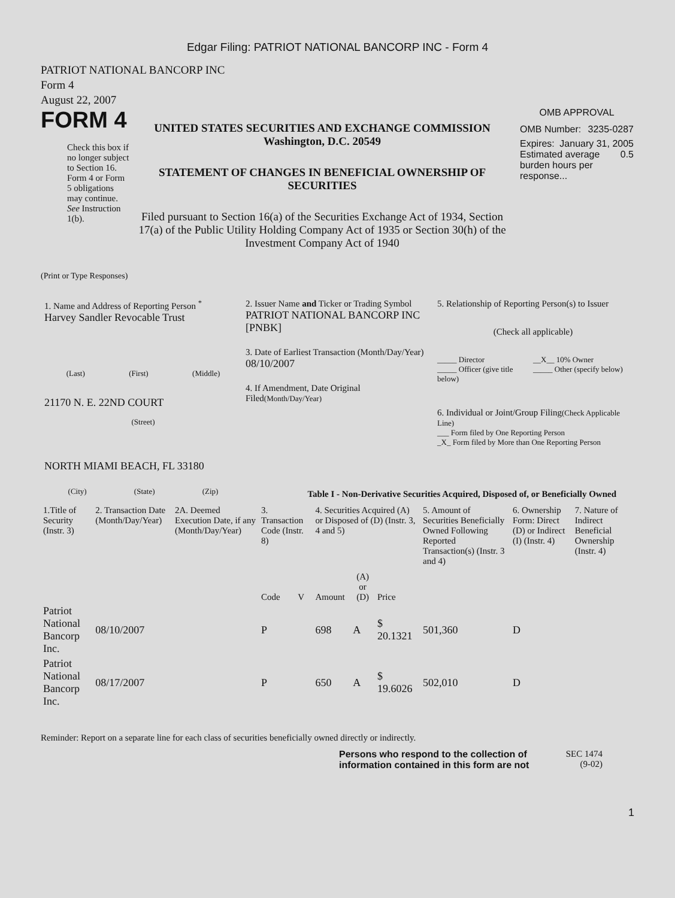Edgar Filing: PATRIOT NATIONAL BANCORP INC - Form 4
PATRIOT NATIONAL BANCORP INC
Form 4
August 22, 2007
FORM 4
Check this box if no longer subject to Section 16. Form 4 or Form 5 obligations may continue. See Instruction 1(b).
UNITED STATES SECURITIES AND EXCHANGE COMMISSION
Washington, D.C. 20549
STATEMENT OF CHANGES IN BENEFICIAL OWNERSHIP OF SECURITIES
Filed pursuant to Section 16(a) of the Securities Exchange Act of 1934, Section 17(a) of the Public Utility Holding Company Act of 1935 or Section 30(h) of the Investment Company Act of 1940
OMB APPROVAL
OMB Number: 3235-0287
Expires: January 31, 2005
Estimated average burden hours per response... 0.5
(Print or Type Responses)
1. Name and Address of Reporting Person <sup>*</sup>
Harvey Sandler Revocable Trust
(Last) (First) (Middle)
21170 N. E. 22ND COURT
(Street)
NORTH MIAMI BEACH, FL 33180
(City) (State) (Zip)
2. Issuer Name and Ticker or Trading Symbol
PATRIOT NATIONAL BANCORP INC [PNBK]
3. Date of Earliest Transaction (Month/Day/Year)
08/10/2007
4. If Amendment, Date Original Filed(Month/Day/Year)
5. Relationship of Reporting Person(s) to Issuer
(Check all applicable)
_____ Director
_____ Officer (give title below)
__X__ 10% Owner
_____ Other (specify below)
6. Individual or Joint/Group Filing(Check Applicable Line)
___ Form filed by One Reporting Person
_X_ Form filed by More than One Reporting Person
Table I - Non-Derivative Securities Acquired, Disposed of, or Beneficially Owned
| 1.Title of Security (Instr. 3) | 2. Transaction Date (Month/Day/Year) | 2A. Deemed Execution Date, if any (Month/Day/Year) | 3. Transaction Code (Instr. 8) | | 4. Securities Acquired (A) or Disposed of (D) (Instr. 3, 4 and 5) | | | 5. Amount of Securities Beneficially Owned Following Reported Transaction(s) (Instr. 3 and 4) | 6. Ownership Form: Direct (D) or Indirect (I) (Instr. 4) | 7. Nature of Indirect Beneficial Ownership (Instr. 4) |
| --- | --- | --- | --- | --- | --- | --- | --- | --- | --- | --- |
| | | | Code | V | Amount | (A) or (D) | Price | | | |
| Patriot National Bancorp Inc. | 08/10/2007 | | P | | 698 | A | $ 20.1321 | 501,360 | D | |
| Patriot National Bancorp Inc. | 08/17/2007 | | P | | 650 | A | $ 19.6026 | 502,010 | D | |
Reminder: Report on a separate line for each class of securities beneficially owned directly or indirectly.
Persons who respond to the collection of information contained in this form are not
SEC 1474
(9-02)
1